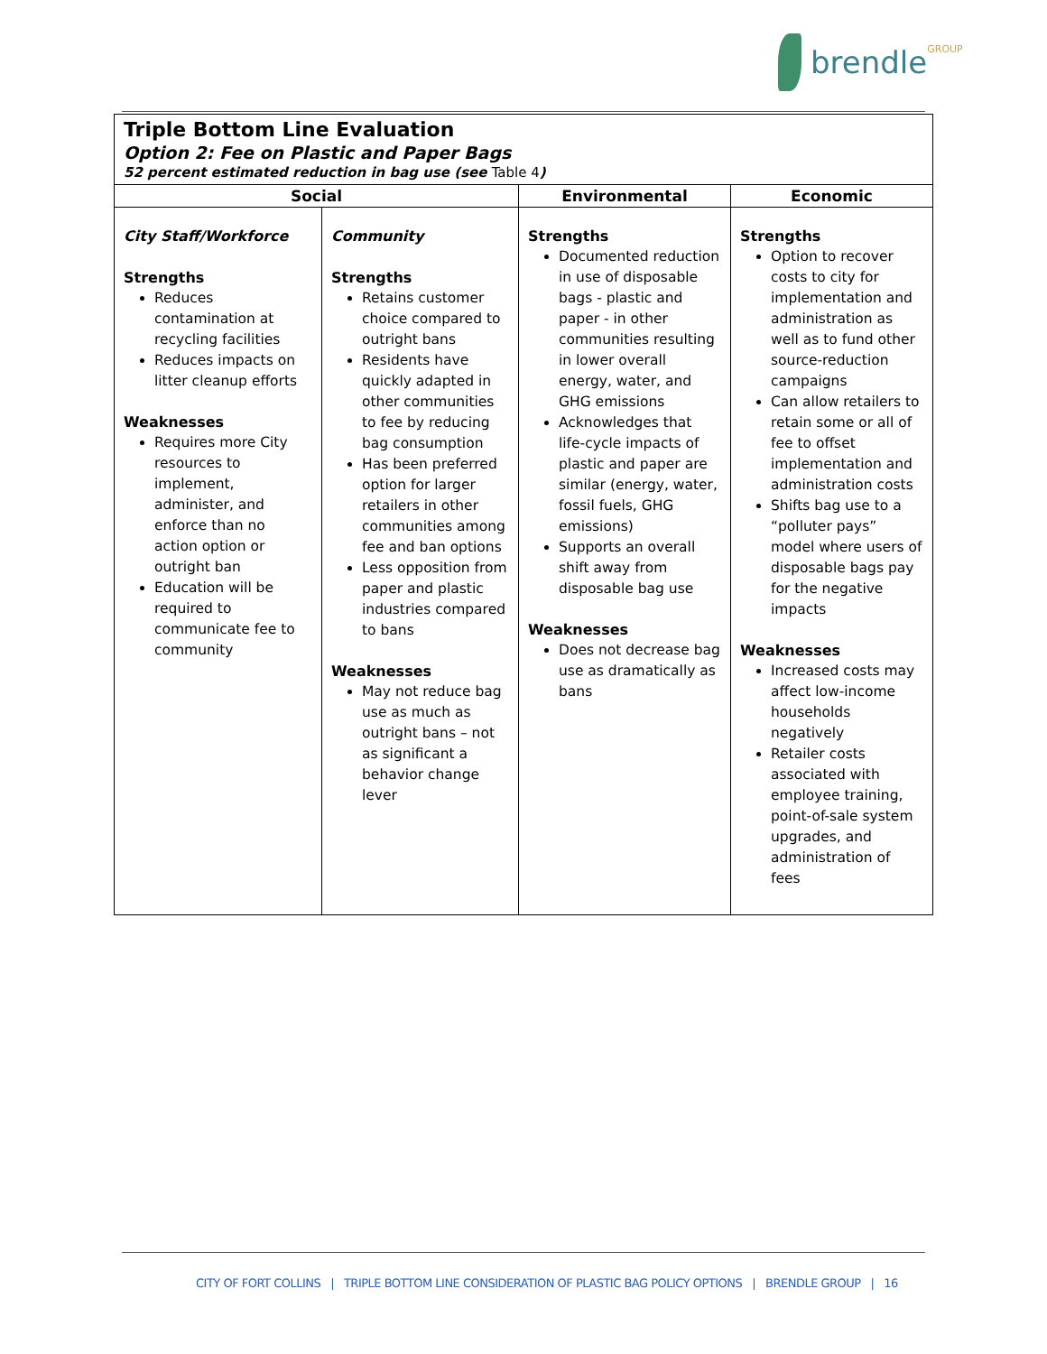brendle GROUP
| Triple Bottom Line Evaluation Option 2: Fee on Plastic and Paper Bags 52 percent estimated reduction in bag use (see Table 4 ) | | | |
| Social | | Environmental | Economic |
| City Staff/Workforce Strengths Reduces contamination at recycling facilities Reduces impacts on litter cleanup efforts Weaknesses Requires more City resources to implement, administer, and enforce than no action option or outright ban Education will be required to communicate fee to community | Community Strengths Retains customer choice compared to outright bans Residents have quickly adapted in other communities to fee by reducing bag consumption Has been preferred option for larger retailers in other communities among fee and ban options Less opposition from paper and plastic industries compared to bans Weaknesses May not reduce bag use as much as outright bans – not as significant a behavior change lever | Strengths Documented reduction in use of disposable bags - plastic and paper - in other communities resulting in lower overall energy, water, and GHG emissions Acknowledges that life-cycle impacts of plastic and paper are similar (energy, water, fossil fuels, GHG emissions) Supports an overall shift away from disposable bag use Weaknesses Does not decrease bag use as dramatically as bans | Strengths Option to recover costs to city for implementation and administration as well as to fund other source-reduction campaigns Can allow retailers to retain some or all of fee to offset implementation and administration costs Shifts bag use to a “polluter pays” model where users of disposable bags pay for the negative impacts Weaknesses Increased costs may affect low-income households negatively Retailer costs associated with employee training, point-of-sale system upgrades, and administration of fees |
CITY OF FORT COLLINS | TRIPLE BOTTOM LINE CONSIDERATION OF PLASTIC BAG POLICY OPTIONS | BRENDLE GROUP | 16